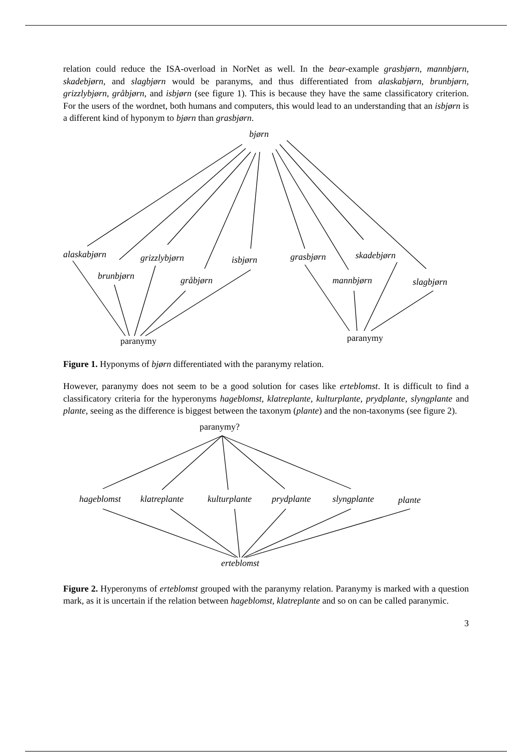relation could reduce the ISA-overload in NorNet as well. In the bear-example grasbjørn, mannbjørn, skadebjørn, and slagbjørn would be paranyms, and thus differentiated from alaskabjørn, brunbjørn, grizzlybjørn, gråbjørn, and isbjørn (see figure 1). This is because they have the same classificatory criterion. For the users of the wordnet, both humans and computers, this would lead to an understanding that an isbjørn is a different kind of hyponym to bjørn than grasbjørn.
bjørn
alaskabjørn
grizzlybjørn
isbjørn
grasbjørn
skadebjørn
brunbjørn
gråbjørn
mannbjørn
slagbjørn
paranymy
paranymy
Figure 1. Hyponyms of bjørn differentiated with the paranymy relation.
However, paranymy does not seem to be a good solution for cases like erteblomst. It is difficult to find a classificatory criteria for the hyperonyms hageblomst, klatreplante, kulturplante, prydplante, slyngplante and plante, seeing as the difference is biggest between the taxonym (plante) and the non-taxonyms (see figure 2).
paranymy?
hageblomst
klatreplante
kulturplante
prydplante
slyngplante
plante
erteblomst
Figure 2. Hyperonyms of erteblomst grouped with the paranymy relation. Paranymy is marked with a question mark, as it is uncertain if the relation between hageblomst, klatreplante and so on can be called paranymic.
3